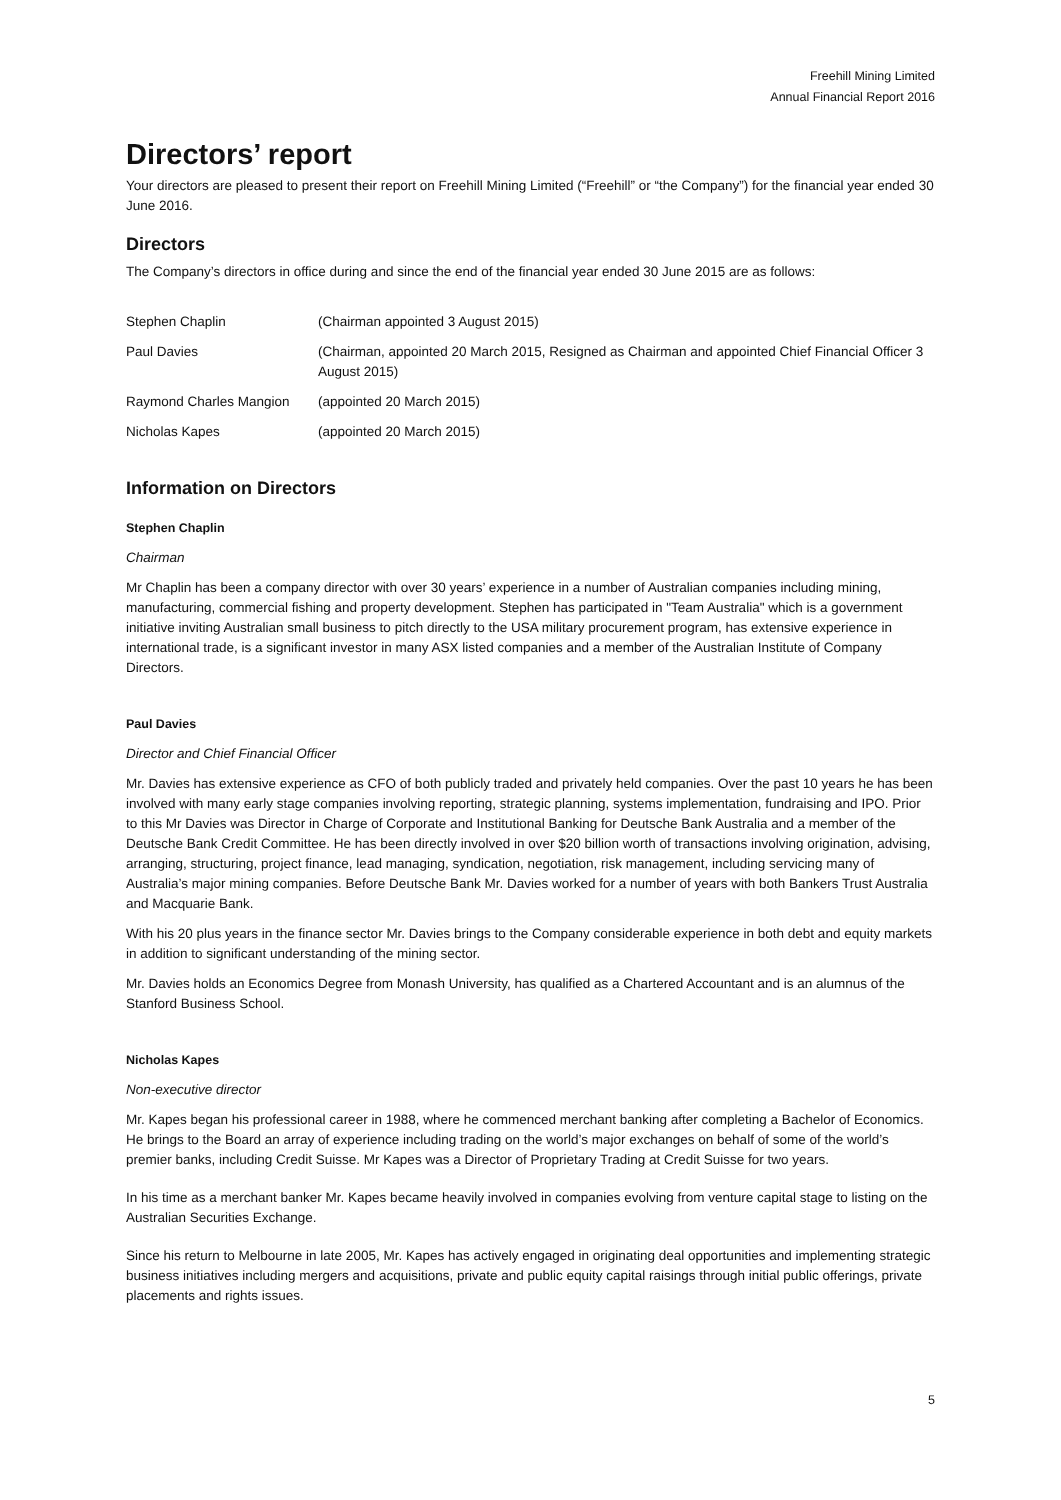Freehill Mining Limited
Annual Financial Report 2016
Directors’ report
Your directors are pleased to present their report on Freehill Mining Limited (“Freehill” or “the Company”) for the financial year ended 30 June 2016.
Directors
The Company’s directors in office during and since the end of the financial year ended 30 June 2015 are as follows:
| Stephen Chaplin | (Chairman appointed 3 August 2015) |
| Paul Davies | (Chairman, appointed 20 March 2015, Resigned as Chairman and appointed Chief Financial Officer 3 August 2015) |
| Raymond Charles Mangion | (appointed 20 March 2015) |
| Nicholas Kapes | (appointed 20 March 2015) |
Information on Directors
Stephen Chaplin
Chairman
Mr Chaplin has been a company director with over 30 years’ experience in a number of Australian companies including mining, manufacturing, commercial fishing and property development. Stephen has participated in "Team Australia" which is a government initiative inviting Australian small business to pitch directly to the USA military procurement program, has extensive experience in international trade, is a significant investor in many ASX listed companies and a member of the Australian Institute of Company Directors.
Paul Davies
Director and Chief Financial Officer
Mr. Davies has extensive experience as CFO of both publicly traded and privately held companies. Over the past 10 years he has been involved with many early stage companies involving reporting, strategic planning, systems implementation, fundraising and IPO. Prior to this Mr Davies was Director in Charge of Corporate and Institutional Banking for Deutsche Bank Australia and a member of the Deutsche Bank Credit Committee. He has been directly involved in over $20 billion worth of transactions involving origination, advising, arranging, structuring, project finance, lead managing, syndication, negotiation, risk management, including servicing many of Australia’s major mining companies. Before Deutsche Bank Mr. Davies worked for a number of years with both Bankers Trust Australia and Macquarie Bank.
With his 20 plus years in the finance sector Mr. Davies brings to the Company considerable experience in both debt and equity markets in addition to significant understanding of the mining sector.
Mr. Davies holds an Economics Degree from Monash University, has qualified as a Chartered Accountant and is an alumnus of the Stanford Business School.
Nicholas Kapes
Non-executive director
Mr. Kapes began his professional career in 1988, where he commenced merchant banking after completing a Bachelor of Economics. He brings to the Board an array of experience including trading on the world’s major exchanges on behalf of some of the world’s premier banks, including Credit Suisse. Mr Kapes was a Director of Proprietary Trading at Credit Suisse for two years.
In his time as a merchant banker Mr. Kapes became heavily involved in companies evolving from venture capital stage to listing on the Australian Securities Exchange.
Since his return to Melbourne in late 2005, Mr. Kapes has actively engaged in originating deal opportunities and implementing strategic business initiatives including mergers and acquisitions, private and public equity capital raisings through initial public offerings, private placements and rights issues.
5